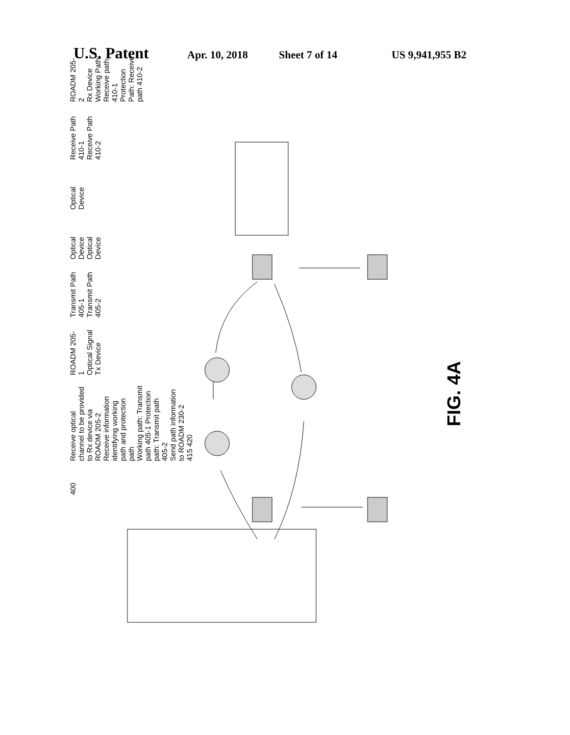U.S. Patent Apr. 10, 2018 Sheet 7 of 14 US 9,941,955 B2
400
Receive optical channel to be provided to Rx device via ROADM 205-2
Receive information identifying working path and protection path
Working path: Transmit path 405-1 Protection path: Transmit path 405-2
Send path information to ROADM 230-2
415 420
ROADM 205-1
Optical Signal
Tx Device
Transmit Path 405-1
Transmit Path 405-2
Optical Device
Optical Device
Optical Device
Receive Path 410-1
Receive Path 410-2
ROADM 205-2
Rx Device
Working Path: Receive path 410-1 Protection Path: Receive path 410-2
FIG. 4A